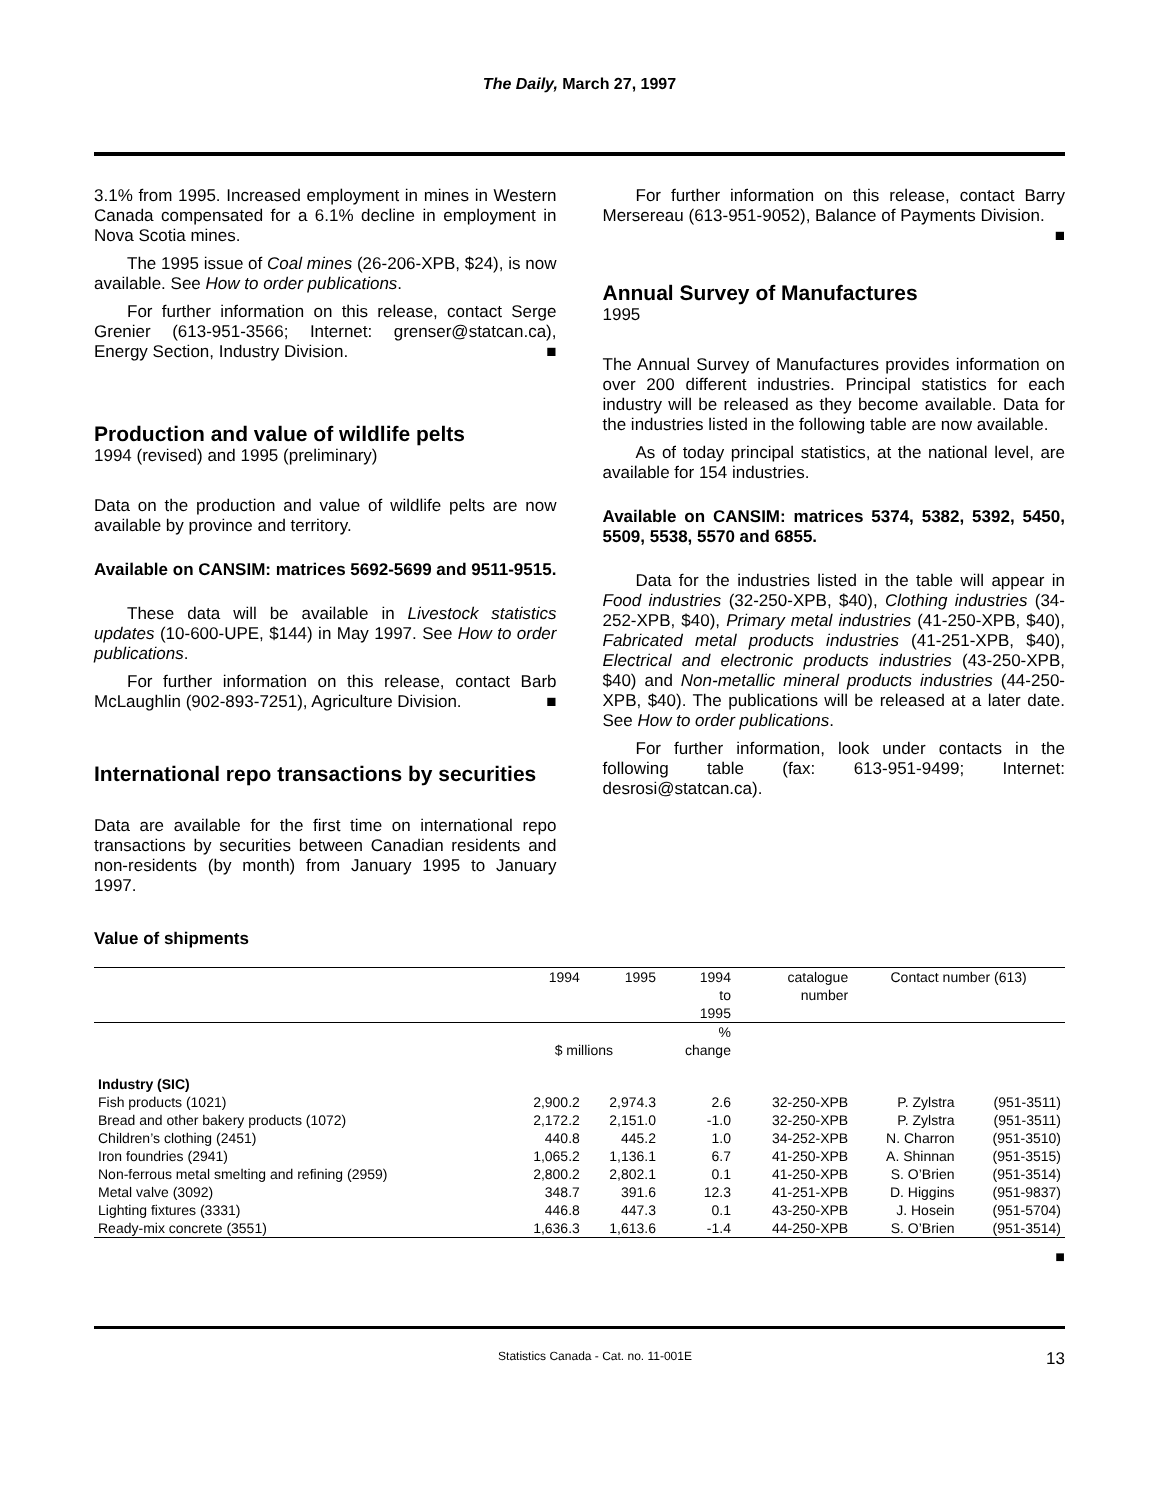The Daily, March 27, 1997
3.1% from 1995. Increased employment in mines in Western Canada compensated for a 6.1% decline in employment in Nova Scotia mines.
The 1995 issue of Coal mines (26-206-XPB, $24), is now available. See How to order publications.
For further information on this release, contact Serge Grenier (613-951-3566; Internet: grenser@statcan.ca), Energy Section, Industry Division. ■
Production and value of wildlife pelts
1994 (revised) and 1995 (preliminary)
Data on the production and value of wildlife pelts are now available by province and territory.
Available on CANSIM: matrices 5692-5699 and 9511-9515.
These data will be available in Livestock statistics updates (10-600-UPE, $144) in May 1997. See How to order publications.
For further information on this release, contact Barb McLaughlin (902-893-7251), Agriculture Division. ■
International repo transactions by securities
Data are available for the first time on international repo transactions by securities between Canadian residents and non-residents (by month) from January 1995 to January 1997.
For further information on this release, contact Barry Mersereau (613-951-9052), Balance of Payments Division. ■
Annual Survey of Manufactures
1995
The Annual Survey of Manufactures provides information on over 200 different industries. Principal statistics for each industry will be released as they become available. Data for the industries listed in the following table are now available.
As of today principal statistics, at the national level, are available for 154 industries.
Available on CANSIM: matrices 5374, 5382, 5392, 5450, 5509, 5538, 5570 and 6855.
Data for the industries listed in the table will appear in Food industries (32-250-XPB, $40), Clothing industries (34-252-XPB, $40), Primary metal industries (41-250-XPB, $40), Fabricated metal products industries (41-251-XPB, $40), Electrical and electronic products industries (43-250-XPB, $40) and Non-metallic mineral products industries (44-250-XPB, $40). The publications will be released at a later date. See How to order publications.
For further information, look under contacts in the following table (fax: 613-951-9499; Internet: desrosi@statcan.ca).
Value of shipments
| | 1994 | 1995 | 1994 to 1995 | catalogue number | Contact number (613) | |
| --- | --- | --- | --- | --- | --- | --- |
| | $ millions | | % change | | | |
| Industry (SIC) | | | | | | |
| Fish products (1021) | 2,900.2 | 2,974.3 | 2.6 | 32-250-XPB | P. Zylstra | (951-3511) |
| Bread and other bakery products (1072) | 2,172.2 | 2,151.0 | -1.0 | 32-250-XPB | P. Zylstra | (951-3511) |
| Children’s clothing (2451) | 440.8 | 445.2 | 1.0 | 34-252-XPB | N. Charron | (951-3510) |
| Iron foundries (2941) | 1,065.2 | 1,136.1 | 6.7 | 41-250-XPB | A. Shinnan | (951-3515) |
| Non-ferrous metal smelting and refining (2959) | 2,800.2 | 2,802.1 | 0.1 | 41-250-XPB | S. O’Brien | (951-3514) |
| Metal valve (3092) | 348.7 | 391.6 | 12.3 | 41-251-XPB | D. Higgins | (951-9837) |
| Lighting fixtures (3331) | 446.8 | 447.3 | 0.1 | 43-250-XPB | J. Hosein | (951-5704) |
| Ready-mix concrete (3551) | 1,636.3 | 1,613.6 | -1.4 | 44-250-XPB | S. O’Brien | (951-3514) |
■
Statistics Canada - Cat. no. 11-001E 13